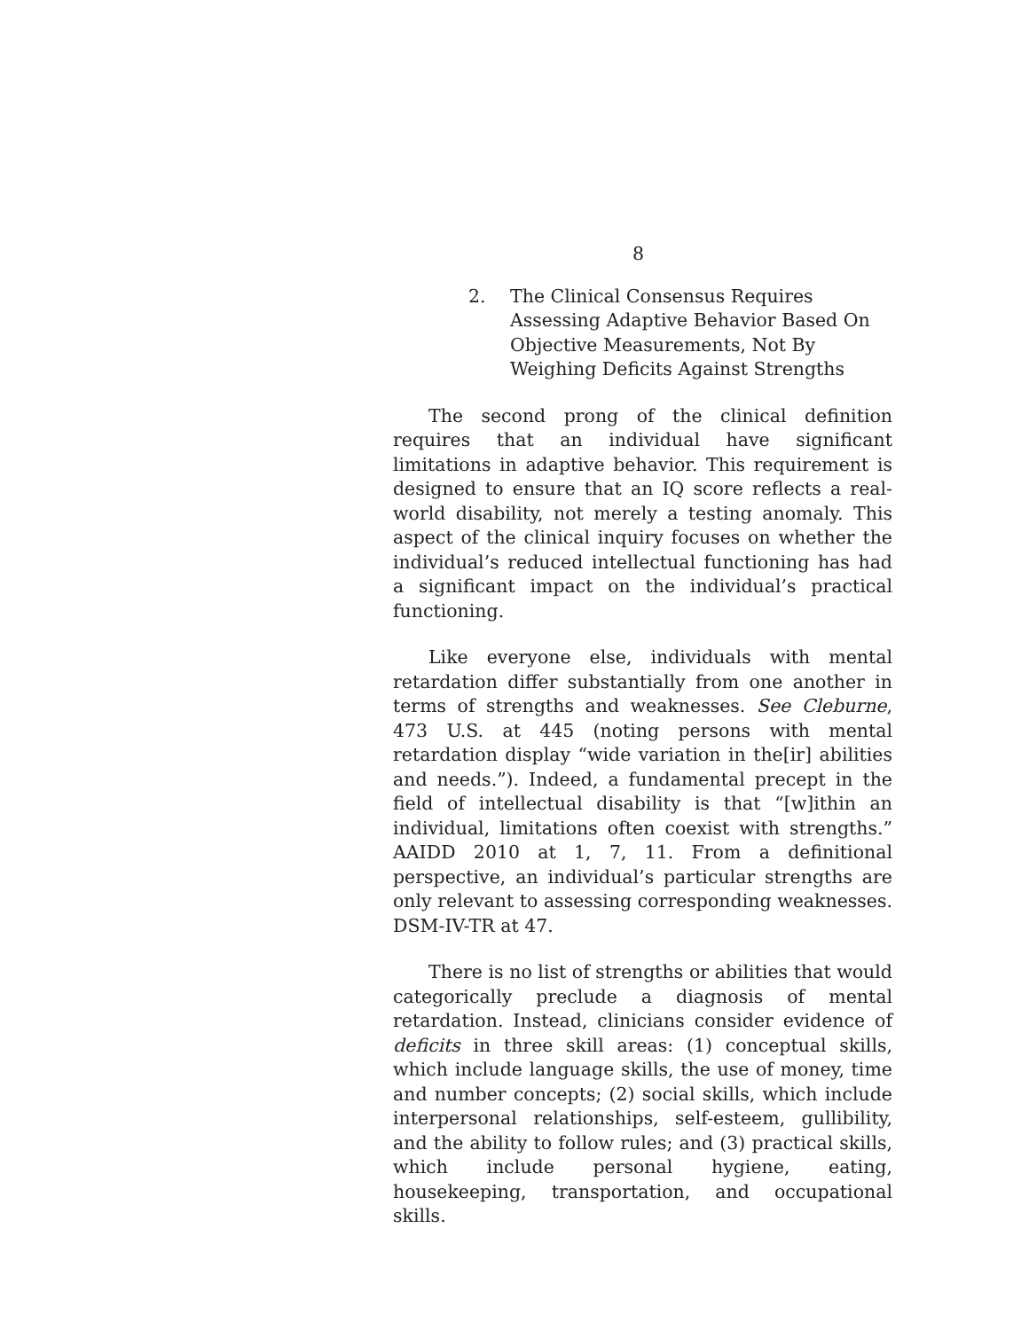8
2. The Clinical Consensus Requires Assessing Adaptive Behavior Based On Objective Measurements, Not By Weighing Deficits Against Strengths
The second prong of the clinical definition requires that an individual have significant limitations in adaptive behavior. This requirement is designed to ensure that an IQ score reflects a real-world disability, not merely a testing anomaly. This aspect of the clinical inquiry focuses on whether the individual’s reduced intellectual functioning has had a significant impact on the individual’s practical functioning.
Like everyone else, individuals with mental retardation differ substantially from one another in terms of strengths and weaknesses. See Cleburne, 473 U.S. at 445 (noting persons with mental retardation display “wide variation in the[ir] abilities and needs.”). Indeed, a fundamental precept in the field of intellectual disability is that “[w]ithin an individual, limitations often coexist with strengths.” AAIDD 2010 at 1, 7, 11. From a definitional perspective, an individual’s particular strengths are only relevant to assessing corresponding weaknesses. DSM-IV-TR at 47.
There is no list of strengths or abilities that would categorically preclude a diagnosis of mental retardation. Instead, clinicians consider evidence of deficits in three skill areas: (1) conceptual skills, which include language skills, the use of money, time and number concepts; (2) social skills, which include interpersonal relationships, self-esteem, gullibility, and the ability to follow rules; and (3) practical skills, which include personal hygiene, eating, housekeeping, transportation, and occupational skills.